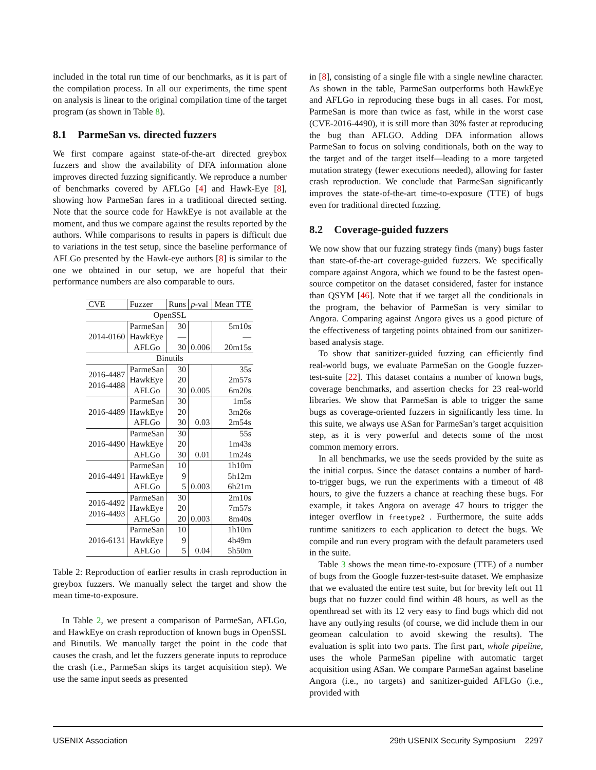included in the total run time of our benchmarks, as it is part of the compilation process. In all our experiments, the time spent on analysis is linear to the original compilation time of the target program (as shown in Table 8).
8.1 ParmeSan vs. directed fuzzers
We first compare against state-of-the-art directed greybox fuzzers and show the availability of DFA information alone improves directed fuzzing significantly. We reproduce a number of benchmarks covered by AFLGo [4] and Hawk-Eye [8], showing how ParmeSan fares in a traditional directed setting. Note that the source code for HawkEye is not available at the moment, and thus we compare against the results reported by the authors. While comparisons to results in papers is difficult due to variations in the test setup, since the baseline performance of AFLGo presented by the Hawk-eye authors [8] is similar to the one we obtained in our setup, we are hopeful that their performance numbers are also comparable to ours.
| CVE | Fuzzer | Runs | p -val | Mean TTE |
| --- | --- | --- | --- | --- |
| OpenSSL | | | | |
| 2014-0160 | ParmeSan | 30 | | 5m10s |
| | HawkEye | — | | — |
| | AFLGo | 30 | 0.006 | 20m15s |
| Binutils | | | | |
| 2016-4487 2016-4488 | ParmeSan | 30 | | 35s |
| | HawkEye | 20 | | 2m57s |
| | AFLGo | 30 | 0.005 | 6m20s |
| 2016-4489 | ParmeSan | 30 | | 1m5s |
| | HawkEye | 20 | | 3m26s |
| | AFLGo | 30 | 0.03 | 2m54s |
| 2016-4490 | ParmeSan | 30 | | 55s |
| | HawkEye | 20 | | 1m43s |
| | AFLGo | 30 | 0.01 | 1m24s |
| 2016-4491 | ParmeSan | 10 | | 1h10m |
| | HawkEye | 9 | | 5h12m |
| | AFLGo | 5 | 0.003 | 6h21m |
| 2016-4492 2016-4493 | ParmeSan | 30 | | 2m10s |
| | HawkEye | 20 | | 7m57s |
| | AFLGo | 20 | 0.003 | 8m40s |
| 2016-6131 | ParmeSan | 10 | | 1h10m |
| | HawkEye | 9 | | 4h49m |
| | AFLGo | 5 | 0.04 | 5h50m |
Table 2: Reproduction of earlier results in crash reproduction in greybox fuzzers. We manually select the target and show the mean time-to-exposure.
In Table 2, we present a comparison of ParmeSan, AFLGo, and HawkEye on crash reproduction of known bugs in OpenSSL and Binutils. We manually target the point in the code that causes the crash, and let the fuzzers generate inputs to reproduce the crash (i.e., ParmeSan skips its target acquisition step). We use the same input seeds as presented
in [8], consisting of a single file with a single newline character. As shown in the table, ParmeSan outperforms both HawkEye and AFLGo in reproducing these bugs in all cases. For most, ParmeSan is more than twice as fast, while in the worst case (CVE-2016-4490), it is still more than 30% faster at reproducing the bug than AFLGO. Adding DFA information allows ParmeSan to focus on solving conditionals, both on the way to the target and of the target itself—leading to a more targeted mutation strategy (fewer executions needed), allowing for faster crash reproduction. We conclude that ParmeSan significantly improves the state-of-the-art time-to-exposure (TTE) of bugs even for traditional directed fuzzing.
8.2 Coverage-guided fuzzers
We now show that our fuzzing strategy finds (many) bugs faster than state-of-the-art coverage-guided fuzzers. We specifically compare against Angora, which we found to be the fastest open-source competitor on the dataset considered, faster for instance than QSYM [46]. Note that if we target all the conditionals in the program, the behavior of ParmeSan is very similar to Angora. Comparing against Angora gives us a good picture of the effectiveness of targeting points obtained from our sanitizer-based analysis stage.
To show that sanitizer-guided fuzzing can efficiently find real-world bugs, we evaluate ParmeSan on the Google fuzzer-test-suite [22]. This dataset contains a number of known bugs, coverage benchmarks, and assertion checks for 23 real-world libraries. We show that ParmeSan is able to trigger the same bugs as coverage-oriented fuzzers in significantly less time. In this suite, we always use ASan for ParmeSan’s target acquisition step, as it is very powerful and detects some of the most common memory errors.
In all benchmarks, we use the seeds provided by the suite as the initial corpus. Since the dataset contains a number of hard-to-trigger bugs, we run the experiments with a timeout of 48 hours, to give the fuzzers a chance at reaching these bugs. For example, it takes Angora on average 47 hours to trigger the integer overflow in freetype2 . Furthermore, the suite adds runtime sanitizers to each application to detect the bugs. We compile and run every program with the default parameters used in the suite.
Table 3 shows the mean time-to-exposure (TTE) of a number of bugs from the Google fuzzer-test-suite dataset. We emphasize that we evaluated the entire test suite, but for brevity left out 11 bugs that no fuzzer could find within 48 hours, as well as the openthread set with its 12 very easy to find bugs which did not have any outlying results (of course, we did include them in our geomean calculation to avoid skewing the results). The evaluation is split into two parts. The first part, whole pipeline, uses the whole ParmeSan pipeline with automatic target acquisition using ASan. We compare ParmeSan against baseline Angora (i.e., no targets) and sanitizer-guided AFLGo (i.e., provided with
USENIX Association 29th USENIX Security Symposium 2297